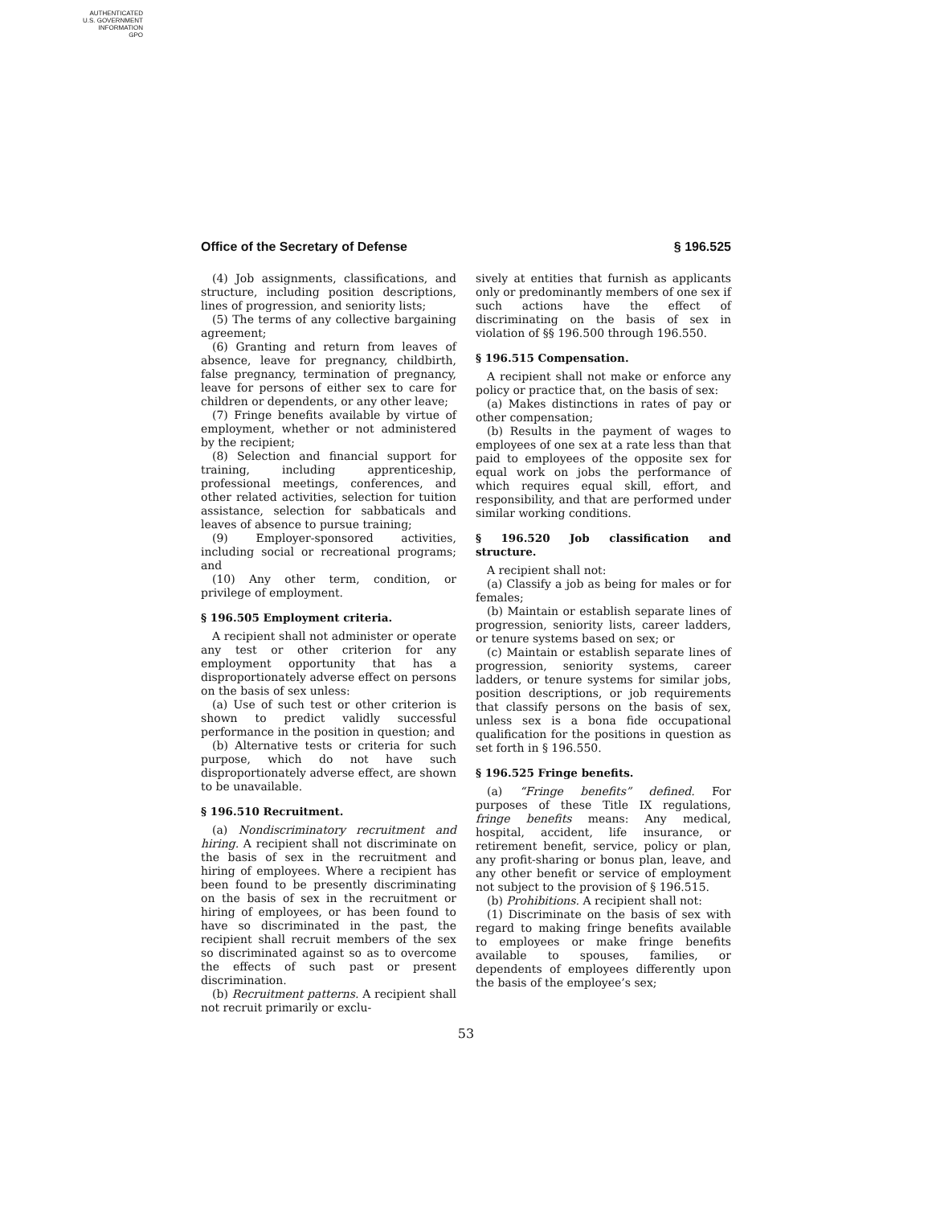AUTHENTICATED
U.S. GOVERNMENT
INFORMATION
GPO
Office of the Secretary of Defense § 196.525
(4) Job assignments, classifications, and structure, including position descriptions, lines of progression, and seniority lists;
(5) The terms of any collective bargaining agreement;
(6) Granting and return from leaves of absence, leave for pregnancy, childbirth, false pregnancy, termination of pregnancy, leave for persons of either sex to care for children or dependents, or any other leave;
(7) Fringe benefits available by virtue of employment, whether or not administered by the recipient;
(8) Selection and financial support for training, including apprenticeship, professional meetings, conferences, and other related activities, selection for tuition assistance, selection for sabbaticals and leaves of absence to pursue training;
(9) Employer-sponsored activities, including social or recreational programs; and
(10) Any other term, condition, or privilege of employment.
§ 196.505 Employment criteria.
A recipient shall not administer or operate any test or other criterion for any employment opportunity that has a disproportionately adverse effect on persons on the basis of sex unless:
(a) Use of such test or other criterion is shown to predict validly successful performance in the position in question; and
(b) Alternative tests or criteria for such purpose, which do not have such disproportionately adverse effect, are shown to be unavailable.
§ 196.510 Recruitment.
(a) Nondiscriminatory recruitment and hiring. A recipient shall not discriminate on the basis of sex in the recruitment and hiring of employees. Where a recipient has been found to be presently discriminating on the basis of sex in the recruitment or hiring of employees, or has been found to have so discriminated in the past, the recipient shall recruit members of the sex so discriminated against so as to overcome the effects of such past or present discrimination.
(b) Recruitment patterns. A recipient shall not recruit primarily or exclu-
sively at entities that furnish as applicants only or predominantly members of one sex if such actions have the effect of discriminating on the basis of sex in violation of §§ 196.500 through 196.550.
§ 196.515 Compensation.
A recipient shall not make or enforce any policy or practice that, on the basis of sex:
(a) Makes distinctions in rates of pay or other compensation;
(b) Results in the payment of wages to employees of one sex at a rate less than that paid to employees of the opposite sex for equal work on jobs the performance of which requires equal skill, effort, and responsibility, and that are performed under similar working conditions.
§ 196.520 Job classification and structure.
A recipient shall not:
(a) Classify a job as being for males or for females;
(b) Maintain or establish separate lines of progression, seniority lists, career ladders, or tenure systems based on sex; or
(c) Maintain or establish separate lines of progression, seniority systems, career ladders, or tenure systems for similar jobs, position descriptions, or job requirements that classify persons on the basis of sex, unless sex is a bona fide occupational qualification for the positions in question as set forth in § 196.550.
§ 196.525 Fringe benefits.
(a) “Fringe benefits” defined. For purposes of these Title IX regulations, fringe benefits means: Any medical, hospital, accident, life insurance, or retirement benefit, service, policy or plan, any profit-sharing or bonus plan, leave, and any other benefit or service of employment not subject to the provision of § 196.515.
(b) Prohibitions. A recipient shall not:
(1) Discriminate on the basis of sex with regard to making fringe benefits available to employees or make fringe benefits available to spouses, families, or dependents of employees differently upon the basis of the employee’s sex;
53